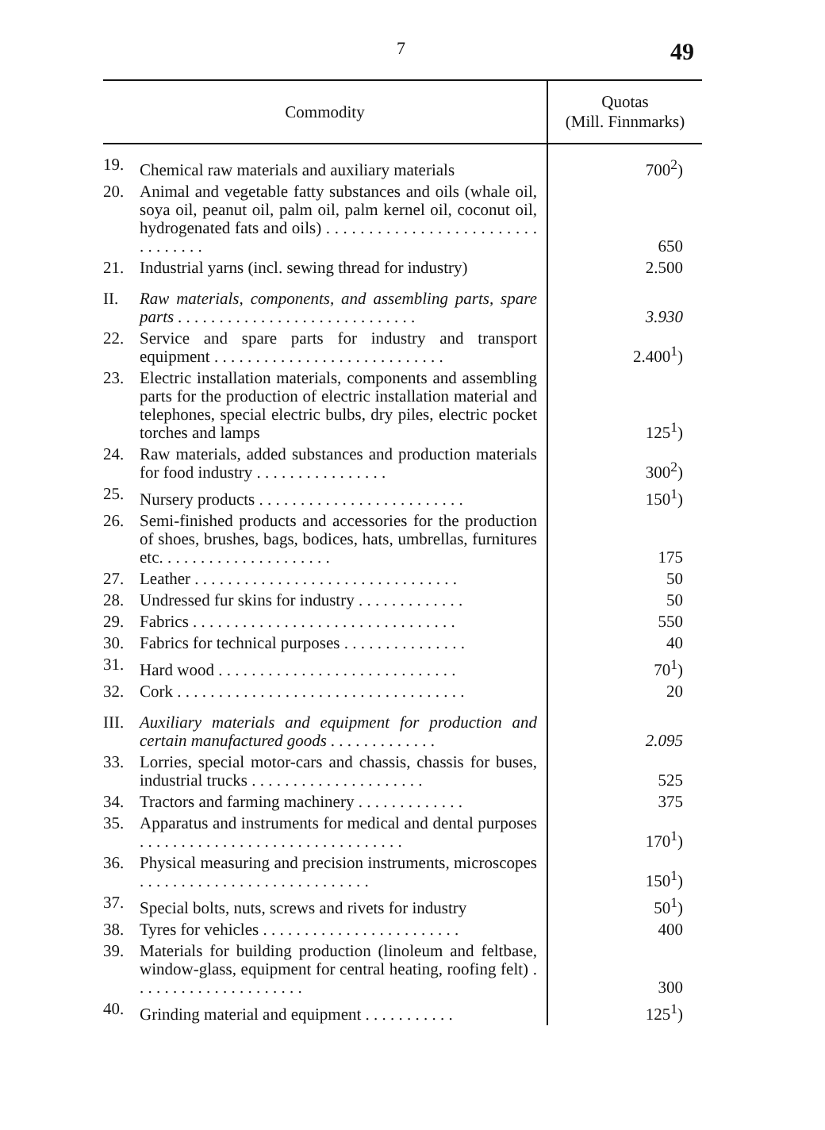7 49
| Commodity | | Quotas (Mill. Finnmarks) |
| --- | --- | --- |
| 19. | Chemical raw materials and auxiliary materials | 700<sup>2</sup>) |
| 20. | Animal and vegetable fatty substances and oils (whale oil, soya oil, peanut oil, palm oil, palm kernel oil, coconut oil, hydrogenated fats and oils) . . . . . . . . . . . . . . . . . . . . . . . . . . . . . . . . . | 650 |
| 21. | Industrial yarns (incl. sewing thread for industry) | 2.500 |
| II. | Raw materials, components, and assembling parts, spare parts . . . . . . . . . . . . . . . . . . . . . . . . . . . . . | 3.930 |
| 22. | Service and spare parts for industry and transport equipment . . . . . . . . . . . . . . . . . . . . . . . . . . . . | 2.400<sup>1</sup>) |
| 23. | Electric installation materials, components and assembling parts for the production of electric installation material and telephones, special electric bulbs, dry piles, electric pocket torches and lamps | 125<sup>1</sup>) |
| 24. | Raw materials, added substances and production materials for food industry . . . . . . . . . . . . . . . . | 300<sup>2</sup>) |
| 25. | Nursery products . . . . . . . . . . . . . . . . . . . . . . . . . | 150<sup>1</sup>) |
| 26. | Semi-finished products and accessories for the production of shoes, brushes, bags, bodices, hats, umbrellas, furnitures etc. . . . . . . . . . . . . . . . . . . . . | 175 |
| 27. | Leather . . . . . . . . . . . . . . . . . . . . . . . . . . . . . . . . | 50 |
| 28. | Undressed fur skins for industry . . . . . . . . . . . . . | 50 |
| 29. | Fabrics . . . . . . . . . . . . . . . . . . . . . . . . . . . . . . . . | 550 |
| 30. | Fabrics for technical purposes . . . . . . . . . . . . . . . | 40 |
| 31. | Hard wood . . . . . . . . . . . . . . . . . . . . . . . . . . . . . | 70<sup>1</sup>) |
| 32. | Cork . . . . . . . . . . . . . . . . . . . . . . . . . . . . . . . . . . . | 20 |
| III. | Auxiliary materials and equipment for production and certain manufactured goods . . . . . . . . . . . . . | 2.095 |
| 33. | Lorries, special motor-cars and chassis, chassis for buses, industrial trucks . . . . . . . . . . . . . . . . . . . . . | 525 |
| 34. | Tractors and farming machinery . . . . . . . . . . . . . | 375 |
| 35. | Apparatus and instruments for medical and dental purposes . . . . . . . . . . . . . . . . . . . . . . . . . . . . . . . . | 170<sup>1</sup>) |
| 36. | Physical measuring and precision instruments, microscopes . . . . . . . . . . . . . . . . . . . . . . . . . . . . | 150<sup>1</sup>) |
| 37. | Special bolts, nuts, screws and rivets for industry | 50<sup>1</sup>) |
| 38. | Tyres for vehicles . . . . . . . . . . . . . . . . . . . . . . . . | 400 |
| 39. | Materials for building production (linoleum and feltbase, window-glass, equipment for central heating, roofing felt) . . . . . . . . . . . . . . . . . . . . . | 300 |
| 40. | Grinding material and equipment . . . . . . . . . . . | 125<sup>1</sup>) |